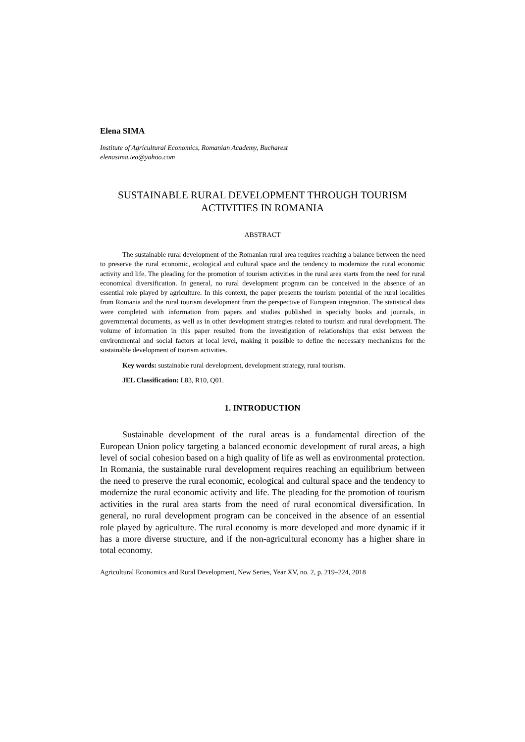Elena SIMA
Institute of Agricultural Economics, Romanian Academy, Bucharest
elenasima.iea@yahoo.com
SUSTAINABLE RURAL DEVELOPMENT THROUGH TOURISM ACTIVITIES IN ROMANIA
ABSTRACT
The sustainable rural development of the Romanian rural area requires reaching a balance between the need to preserve the rural economic, ecological and cultural space and the tendency to modernize the rural economic activity and life. The pleading for the promotion of tourism activities in the rural area starts from the need for rural economical diversification. In general, no rural development program can be conceived in the absence of an essential role played by agriculture. In this context, the paper presents the tourism potential of the rural localities from Romania and the rural tourism development from the perspective of European integration. The statistical data were completed with information from papers and studies published in specialty books and journals, in governmental documents, as well as in other development strategies related to tourism and rural development. The volume of information in this paper resulted from the investigation of relationships that exist between the environmental and social factors at local level, making it possible to define the necessary mechanisms for the sustainable development of tourism activities.
Key words: sustainable rural development, development strategy, rural tourism.
JEL Classification: L83, R10, Q01.
1. INTRODUCTION
Sustainable development of the rural areas is a fundamental direction of the European Union policy targeting a balanced economic development of rural areas, a high level of social cohesion based on a high quality of life as well as environmental protection. In Romania, the sustainable rural development requires reaching an equilibrium between the need to preserve the rural economic, ecological and cultural space and the tendency to modernize the rural economic activity and life. The pleading for the promotion of tourism activities in the rural area starts from the need of rural economical diversification. In general, no rural development program can be conceived in the absence of an essential role played by agriculture. The rural economy is more developed and more dynamic if it has a more diverse structure, and if the non-agricultural economy has a higher share in total economy.
Agricultural Economics and Rural Development, New Series, Year XV, no. 2, p. 219–224, 2018